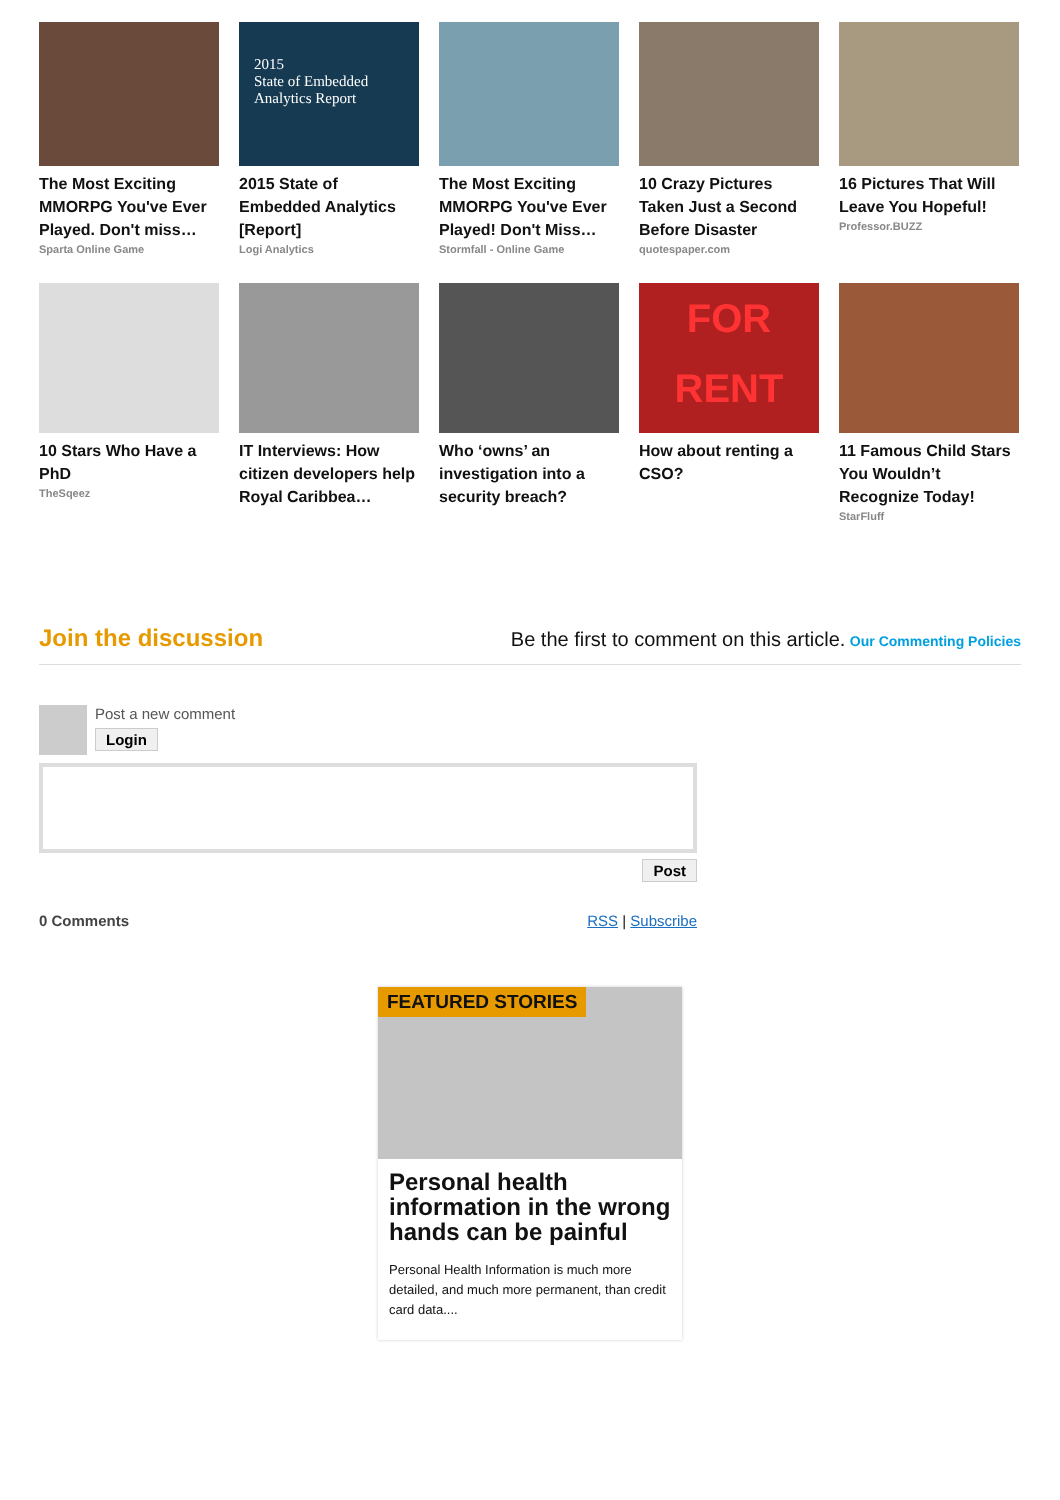The Most Exciting MMORPG You've Ever Played. Don't miss…
Sparta Online Game
2015
State of Embedded Analytics Report
2015 State of Embedded Analytics [Report]
Logi Analytics
The Most Exciting MMORPG You've Ever Played! Don't Miss…
Stormfall - Online Game
10 Crazy Pictures Taken Just a Second Before Disaster
quotespaper.com
16 Pictures That Will Leave You Hopeful!
Professor.BUZZ
10 Stars Who Have a PhD
TheSqeez
IT Interviews: How citizen developers help Royal Caribbea…
Who ‘owns’ an investigation into a security breach?
FOR RENT
How about renting a CSO?
11 Famous Child Stars You Wouldn’t Recognize Today!
StarFluff
Join the discussion
Be the first to comment on this article. Our Commenting Policies
Post a new comment
Login
Post
0 Comments RSS | Subscribe
FEATURED STORIES
Personal health information in the wrong hands can be painful
Personal Health Information is much more detailed, and much more permanent, than credit card data....